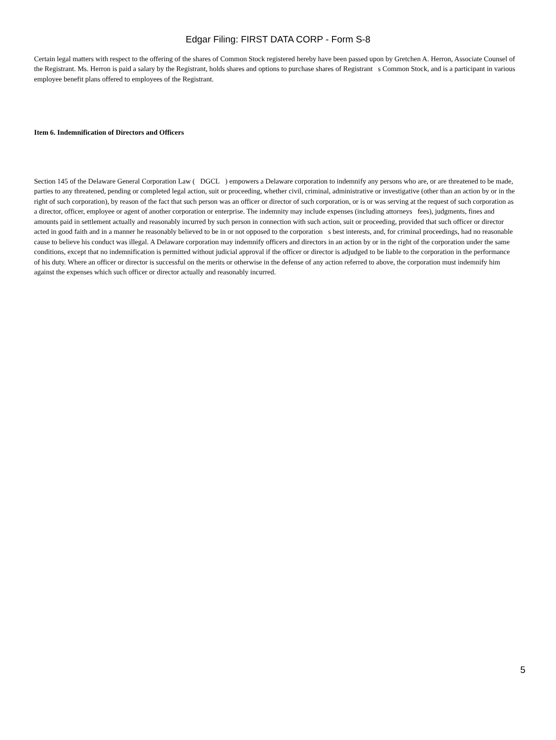Edgar Filing: FIRST DATA CORP - Form S-8
Certain legal matters with respect to the offering of the shares of Common Stock registered hereby have been passed upon by Gretchen A. Herron, Associate Counsel of the Registrant. Ms. Herron is paid a salary by the Registrant, holds shares and options to purchase shares of Registrant s Common Stock, and is a participant in various employee benefit plans offered to employees of the Registrant.
Item 6. Indemnification of Directors and Officers
Section 145 of the Delaware General Corporation Law ( DGCL ) empowers a Delaware corporation to indemnify any persons who are, or are threatened to be made, parties to any threatened, pending or completed legal action, suit or proceeding, whether civil, criminal, administrative or investigative (other than an action by or in the right of such corporation), by reason of the fact that such person was an officer or director of such corporation, or is or was serving at the request of such corporation as a director, officer, employee or agent of another corporation or enterprise. The indemnity may include expenses (including attorneys fees), judgments, fines and amounts paid in settlement actually and reasonably incurred by such person in connection with such action, suit or proceeding, provided that such officer or director acted in good faith and in a manner he reasonably believed to be in or not opposed to the corporation s best interests, and, for criminal proceedings, had no reasonable cause to believe his conduct was illegal. A Delaware corporation may indemnify officers and directors in an action by or in the right of the corporation under the same conditions, except that no indemnification is permitted without judicial approval if the officer or director is adjudged to be liable to the corporation in the performance of his duty. Where an officer or director is successful on the merits or otherwise in the defense of any action referred to above, the corporation must indemnify him against the expenses which such officer or director actually and reasonably incurred.
5